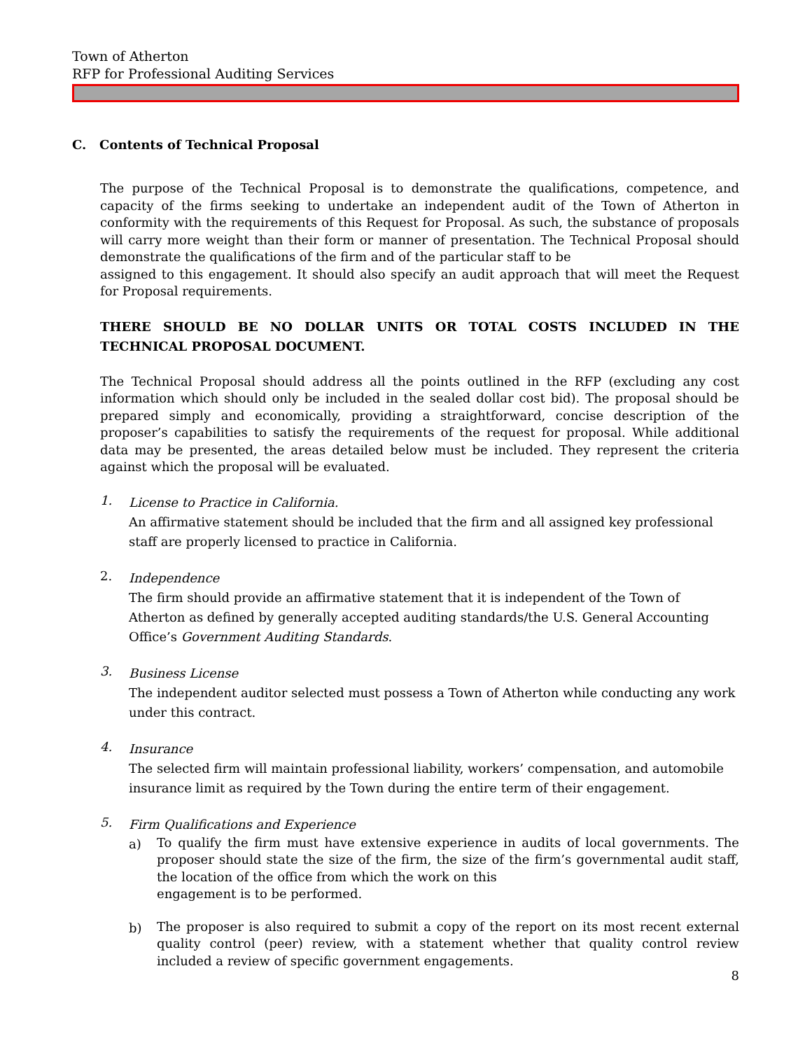Town of Atherton
RFP for Professional Auditing Services
C. Contents of Technical Proposal
The purpose of the Technical Proposal is to demonstrate the qualifications, competence, and capacity of the firms seeking to undertake an independent audit of the Town of Atherton in conformity with the requirements of this Request for Proposal. As such, the substance of proposals will carry more weight than their form or manner of presentation. The Technical Proposal should demonstrate the qualifications of the firm and of the particular staff to be
assigned to this engagement. It should also specify an audit approach that will meet the Request for Proposal requirements.
THERE SHOULD BE NO DOLLAR UNITS OR TOTAL COSTS INCLUDED IN THE TECHNICAL PROPOSAL DOCUMENT.
The Technical Proposal should address all the points outlined in the RFP (excluding any cost information which should only be included in the sealed dollar cost bid). The proposal should be prepared simply and economically, providing a straightforward, concise description of the proposer’s capabilities to satisfy the requirements of the request for proposal. While additional data may be presented, the areas detailed below must be included. They represent the criteria against which the proposal will be evaluated.
1.
License to Practice in California.
An affirmative statement should be included that the firm and all assigned key professional staff are properly licensed to practice in California.
2.
Independence
The firm should provide an affirmative statement that it is independent of the Town of Atherton as defined by generally accepted auditing standards/the U.S. General Accounting Office’s Government Auditing Standards.
3.
Business License
The independent auditor selected must possess a Town of Atherton while conducting any work under this contract.
4.
Insurance
The selected firm will maintain professional liability, workers’ compensation, and automobile insurance limit as required by the Town during the entire term of their engagement.
5.
Firm Qualifications and Experience
a)
To qualify the firm must have extensive experience in audits of local governments. The proposer should state the size of the firm, the size of the firm’s governmental audit staff, the location of the office from which the work on this
engagement is to be performed.
b)
The proposer is also required to submit a copy of the report on its most recent external quality control (peer) review, with a statement whether that quality control review included a review of specific government engagements.
8